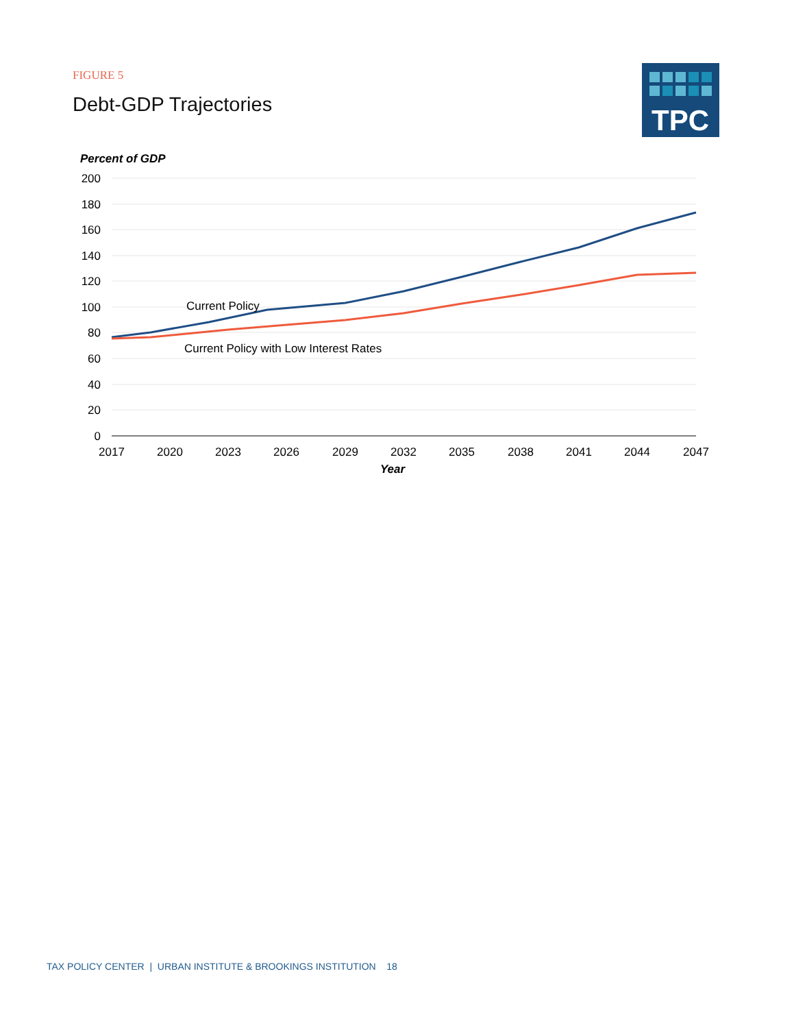FIGURE 5
Debt-GDP Trajectories
TPC
Percent of GDP
200
180
160
140
120
100
80
60
40
20
0
2017
2020
2023
2026
2029
2032
2035
2038
2041
2044
2047
Year
Current Policy
Current Policy with Low Interest Rates
TAX POLICY CENTER | URBAN INSTITUTE & BROOKINGS INSTITUTION 18